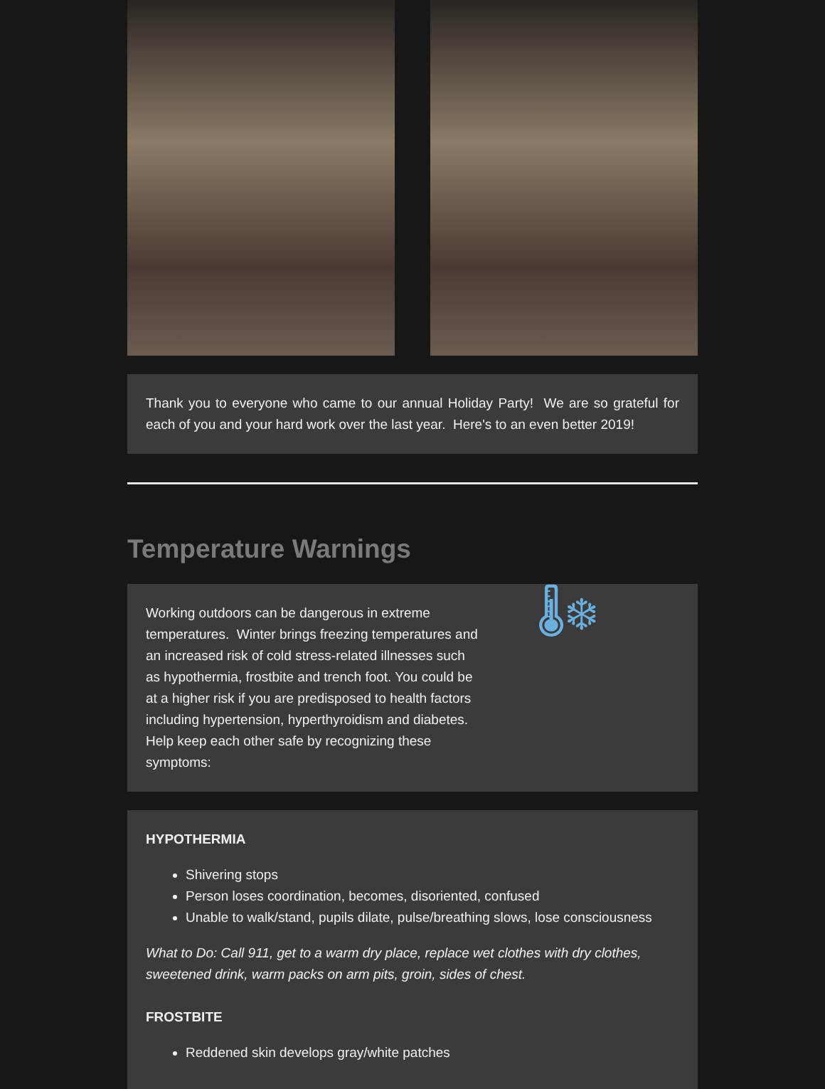Thank you to everyone who came to our annual Holiday Party! We are so grateful for each of you and your hard work over the last year. Here's to an even better 2019!
Temperature Warnings
Working outdoors can be dangerous in extreme temperatures. Winter brings freezing temperatures and an increased risk of cold stress-related illnesses such as hypothermia, frostbite and trench foot. You could be at a higher risk if you are predisposed to health factors including hypertension, hyperthyroidism and diabetes. Help keep each other safe by recognizing these symptoms:
🌡❄
HYPOTHERMIA
Shivering stops
Person loses coordination, becomes, disoriented, confused
Unable to walk/stand, pupils dilate, pulse/breathing slows, lose consciousness
What to Do: Call 911, get to a warm dry place, replace wet clothes with dry clothes, sweetened drink, warm packs on arm pits, groin, sides of chest.
FROSTBITE
Reddened skin develops gray/white patches